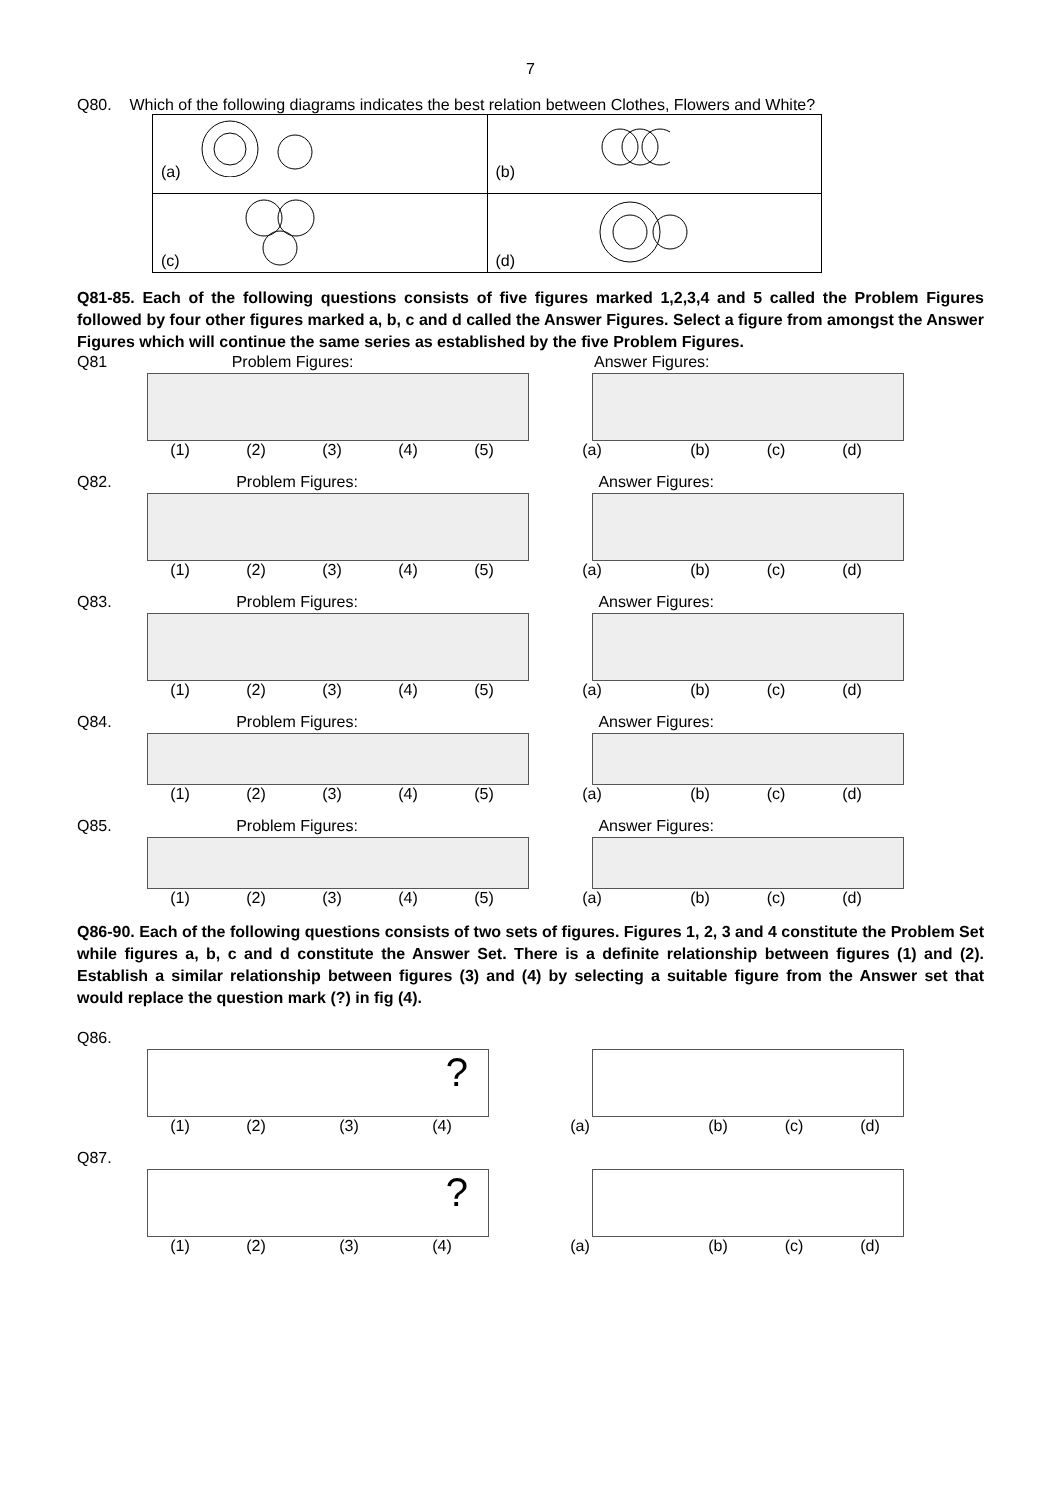7
Q80. Which of the following diagrams indicates the best relation between Clothes, Flowers and White?
| (a) | (b) |
| (c) | (d) |
Q81-85. Each of the following questions consists of five figures marked 1,2,3,4 and 5 called the Problem Figures followed by four other figures marked a, b, c and d called the Answer Figures. Select a figure from amongst the Answer Figures which will continue the same series as established by the five Problem Figures.
Q81 Problem Figures: Answer Figures:
(1) (2) (3) (4) (5) (a) (b) (c) (d)
Q82. Problem Figures: Answer Figures:
(1) (2) (3) (4) (5) (a) (b) (c) (d)
Q83. Problem Figures: Answer Figures:
(1) (2) (3) (4) (5) (a) (b) (c) (d)
Q84. Problem Figures: Answer Figures:
(1) (2) (3) (4) (5) (a) (b) (c) (d)
Q85. Problem Figures: Answer Figures:
(1) (2) (3) (4) (5) (a) (b) (c) (d)
Q86-90. Each of the following questions consists of two sets of figures. Figures 1, 2, 3 and 4 constitute the Problem Set while figures a, b, c and d constitute the Answer Set. There is a definite relationship between figures (1) and (2). Establish a similar relationship between figures (3) and (4) by selecting a suitable figure from the Answer set that would replace the question mark (?) in fig (4).
Q86.
?
(1) (2) (3) (4) (a) (b) (c) (d)
Q87.
?
(1) (2) (3) (4) (a) (b) (c) (d)